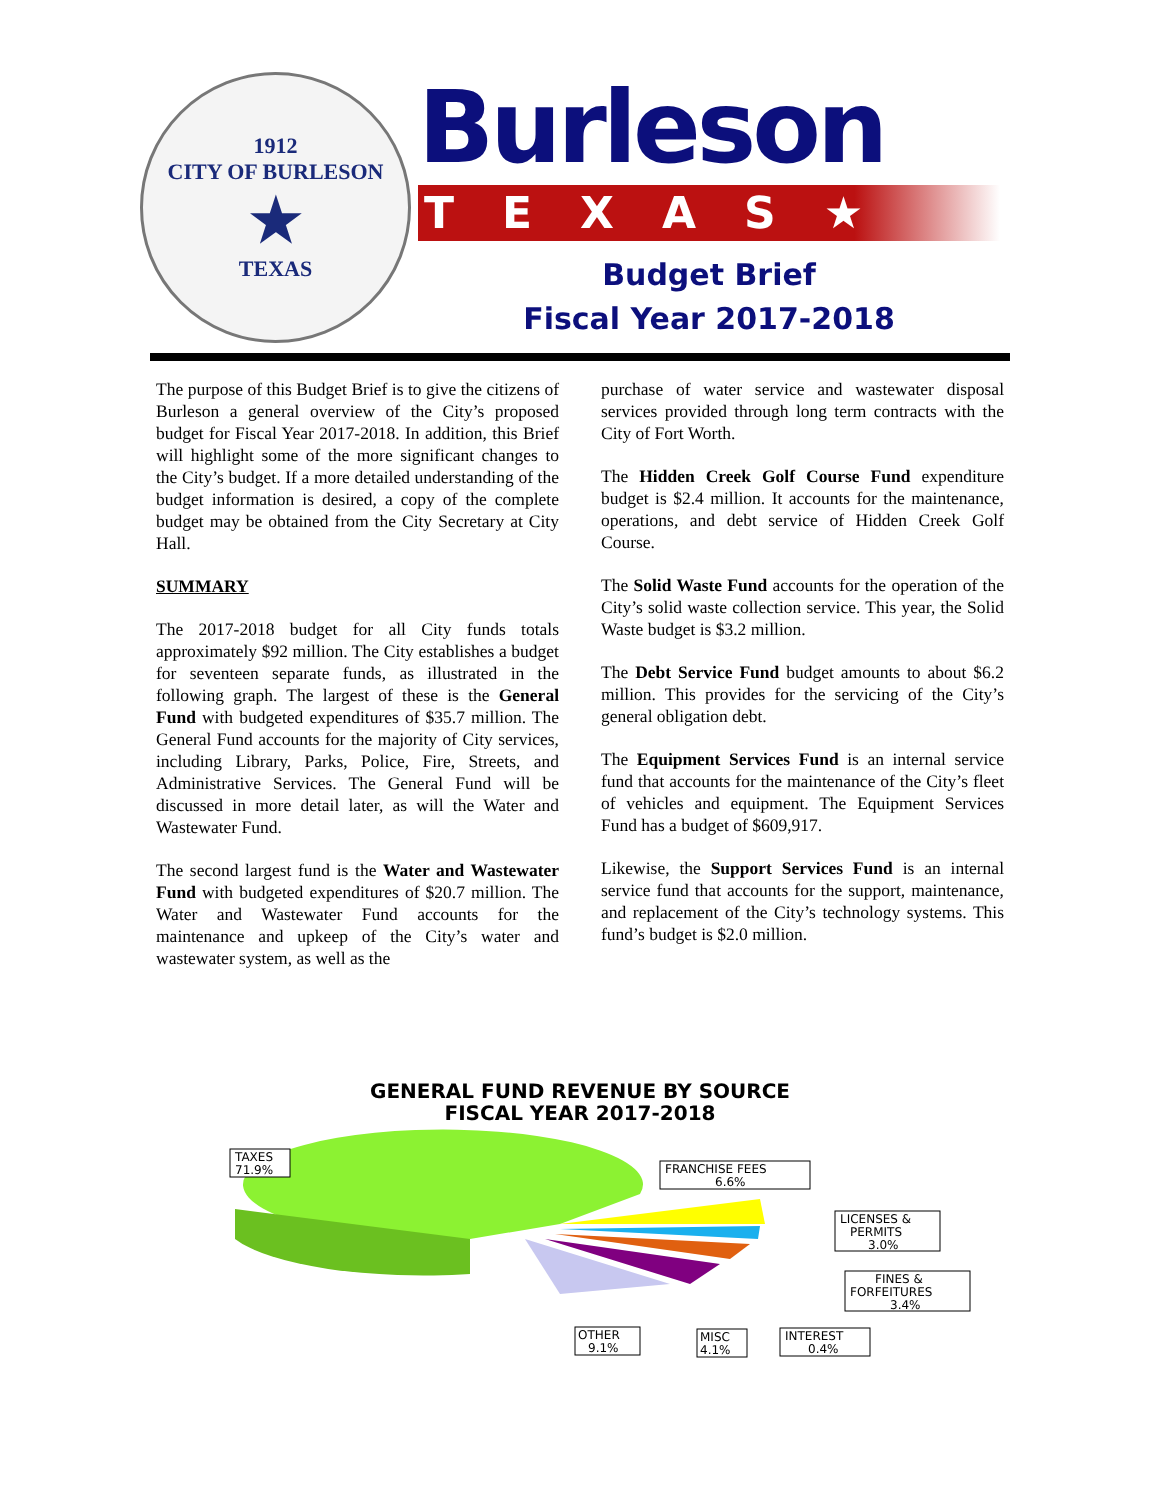1912
CITY OF BURLESON
★
TEXAS
Burleson
TEXAS★
Budget Brief
Fiscal Year 2017-2018
The purpose of this Budget Brief is to give the citizens of Burleson a general overview of the City’s proposed budget for Fiscal Year 2017-2018. In addition, this Brief will highlight some of the more significant changes to the City’s budget. If a more detailed understanding of the budget information is desired, a copy of the complete budget may be obtained from the City Secretary at City Hall.
SUMMARY
The 2017-2018 budget for all City funds totals approximately $92 million. The City establishes a budget for seventeen separate funds, as illustrated in the following graph. The largest of these is the General Fund with budgeted expenditures of $35.7 million. The General Fund accounts for the majority of City services, including Library, Parks, Police, Fire, Streets, and Administrative Services. The General Fund will be discussed in more detail later, as will the Water and Wastewater Fund.
The second largest fund is the Water and Wastewater Fund with budgeted expenditures of $20.7 million. The Water and Wastewater Fund accounts for the maintenance and upkeep of the City’s water and wastewater system, as well as the
purchase of water service and wastewater disposal services provided through long term contracts with the City of Fort Worth.
The Hidden Creek Golf Course Fund expenditure budget is $2.4 million. It accounts for the maintenance, operations, and debt service of Hidden Creek Golf Course.
The Solid Waste Fund accounts for the operation of the City’s solid waste collection service. This year, the Solid Waste budget is $3.2 million.
The Debt Service Fund budget amounts to about $6.2 million. This provides for the servicing of the City’s general obligation debt.
The Equipment Services Fund is an internal service fund that accounts for the maintenance of the City’s fleet of vehicles and equipment. The Equipment Services Fund has a budget of $609,917.
Likewise, the Support Services Fund is an internal service fund that accounts for the support, maintenance, and replacement of the City’s technology systems. This fund’s budget is $2.0 million.
GENERAL FUND REVENUE BY SOURCE
FISCAL YEAR 2017-2018
TAXES
71.9%
FRANCHISE FEES
6.6%
LICENSES &
PERMITS
3.0%
FINES &
FORFEITURES
3.4%
INTEREST
0.4%
MISC
4.1%
OTHER
9.1%